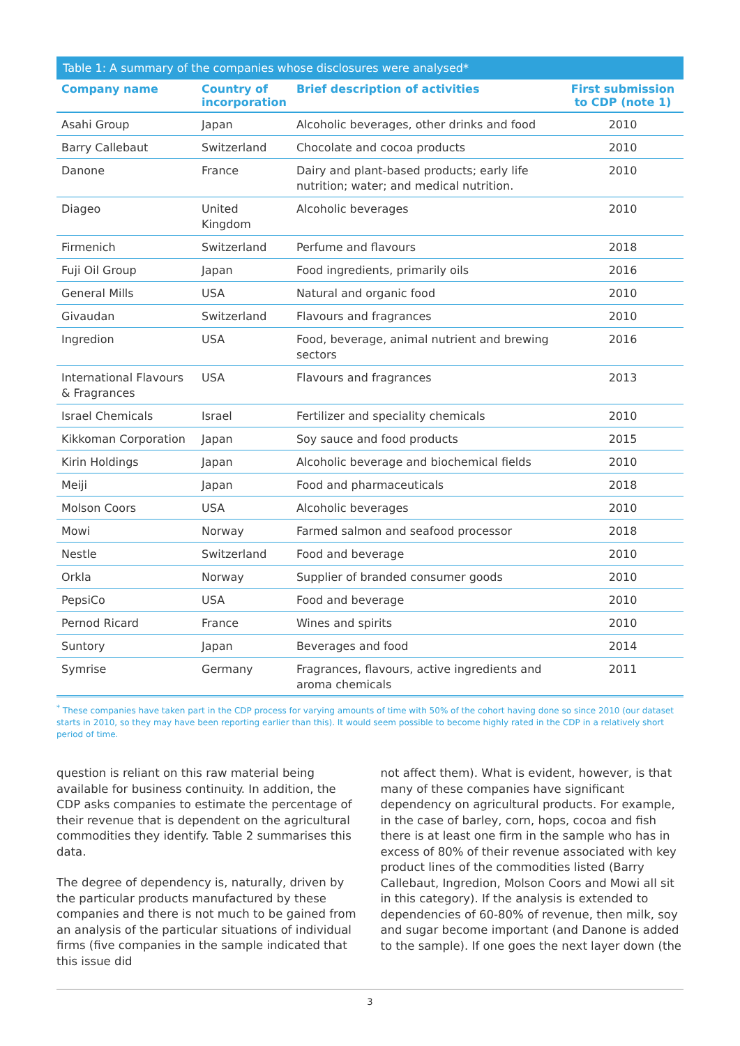Table 1: A summary of the companies whose disclosures were analysed*
| Company name | Country of incorporation | Brief description of activities | First submission to CDP (note 1) |
| --- | --- | --- | --- |
| Asahi Group | Japan | Alcoholic beverages, other drinks and food | 2010 |
| Barry Callebaut | Switzerland | Chocolate and cocoa products | 2010 |
| Danone | France | Dairy and plant-based products; early life nutrition; water; and medical nutrition. | 2010 |
| Diageo | United Kingdom | Alcoholic beverages | 2010 |
| Firmenich | Switzerland | Perfume and flavours | 2018 |
| Fuji Oil Group | Japan | Food ingredients, primarily oils | 2016 |
| General Mills | USA | Natural and organic food | 2010 |
| Givaudan | Switzerland | Flavours and fragrances | 2010 |
| Ingredion | USA | Food, beverage, animal nutrient and brewing sectors | 2016 |
| International Flavours & Fragrances | USA | Flavours and fragrances | 2013 |
| Israel Chemicals | Israel | Fertilizer and speciality chemicals | 2010 |
| Kikkoman Corporation | Japan | Soy sauce and food products | 2015 |
| Kirin Holdings | Japan | Alcoholic beverage and biochemical fields | 2010 |
| Meiji | Japan | Food and pharmaceuticals | 2018 |
| Molson Coors | USA | Alcoholic beverages | 2010 |
| Mowi | Norway | Farmed salmon and seafood processor | 2018 |
| Nestle | Switzerland | Food and beverage | 2010 |
| Orkla | Norway | Supplier of branded consumer goods | 2010 |
| PepsiCo | USA | Food and beverage | 2010 |
| Pernod Ricard | France | Wines and spirits | 2010 |
| Suntory | Japan | Beverages and food | 2014 |
| Symrise | Germany | Fragrances, flavours, active ingredients and aroma chemicals | 2011 |
<sup>*</sup> These companies have taken part in the CDP process for varying amounts of time with 50% of the cohort having done so since 2010 (our dataset starts in 2010, so they may have been reporting earlier than this). It would seem possible to become highly rated in the CDP in a relatively short period of time.
question is reliant on this raw material being available for business continuity. In addition, the CDP asks companies to estimate the percentage of their revenue that is dependent on the agricultural commodities they identify. Table 2 summarises this data.
The degree of dependency is, naturally, driven by the particular products manufactured by these companies and there is not much to be gained from an analysis of the particular situations of individual firms (five companies in the sample indicated that this issue did
not affect them). What is evident, however, is that many of these companies have significant dependency on agricultural products. For example, in the case of barley, corn, hops, cocoa and fish there is at least one firm in the sample who has in excess of 80% of their revenue associated with key product lines of the commodities listed (Barry Callebaut, Ingredion, Molson Coors and Mowi all sit in this category). If the analysis is extended to dependencies of 60-80% of revenue, then milk, soy and sugar become important (and Danone is added to the sample). If one goes the next layer down (the
3